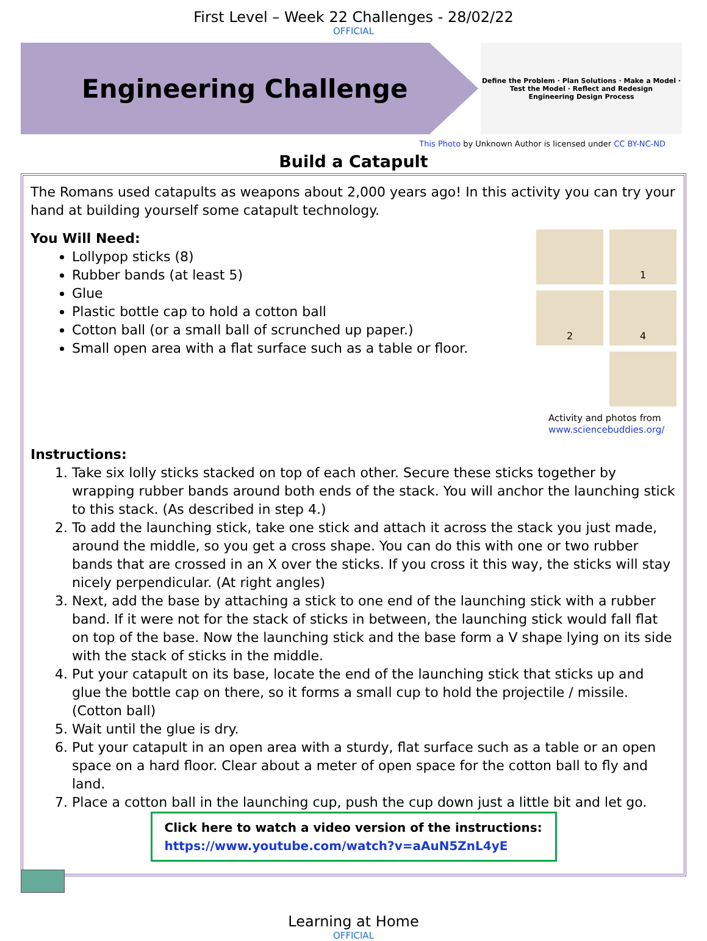First Level – Week 22 Challenges - 28/02/22
OFFICIAL
Engineering Challenge
Define the Problem · Plan Solutions · Make a Model · Test the Model · Reflect and Redesign
Engineering Design Process
This Photo by Unknown Author is licensed under CC BY-NC-ND
Build a Catapult
The Romans used catapults as weapons about 2,000 years ago! In this activity you can try your hand at building yourself some catapult technology.
You Will Need:
Lollypop sticks (8)
Rubber bands (at least 5)
Glue
Plastic bottle cap to hold a cotton ball
Cotton ball (or a small ball of scrunched up paper.)
Small open area with a flat surface such as a table or floor.
1
2
4
Activity and photos from www.sciencebuddies.org/
Instructions:
1. Take six lolly sticks stacked on top of each other. Secure these sticks together by wrapping rubber bands around both ends of the stack. You will anchor the launching stick to this stack. (As described in step 4.)
2. To add the launching stick, take one stick and attach it across the stack you just made, around the middle, so you get a cross shape. You can do this with one or two rubber bands that are crossed in an X over the sticks. If you cross it this way, the sticks will stay nicely perpendicular. (At right angles)
3. Next, add the base by attaching a stick to one end of the launching stick with a rubber band. If it were not for the stack of sticks in between, the launching stick would fall flat on top of the base. Now the launching stick and the base form a V shape lying on its side with the stack of sticks in the middle.
4. Put your catapult on its base, locate the end of the launching stick that sticks up and glue the bottle cap on there, so it forms a small cup to hold the projectile / missile. (Cotton ball)
5. Wait until the glue is dry.
6. Put your catapult in an open area with a sturdy, flat surface such as a table or an open space on a hard floor. Clear about a meter of open space for the cotton ball to fly and land.
7. Place a cotton ball in the launching cup, push the cup down just a little bit and let go.
Click here to watch a video version of the instructions:
https://www.youtube.com/watch?v=aAuN5ZnL4yE
Learning at Home
OFFICIAL